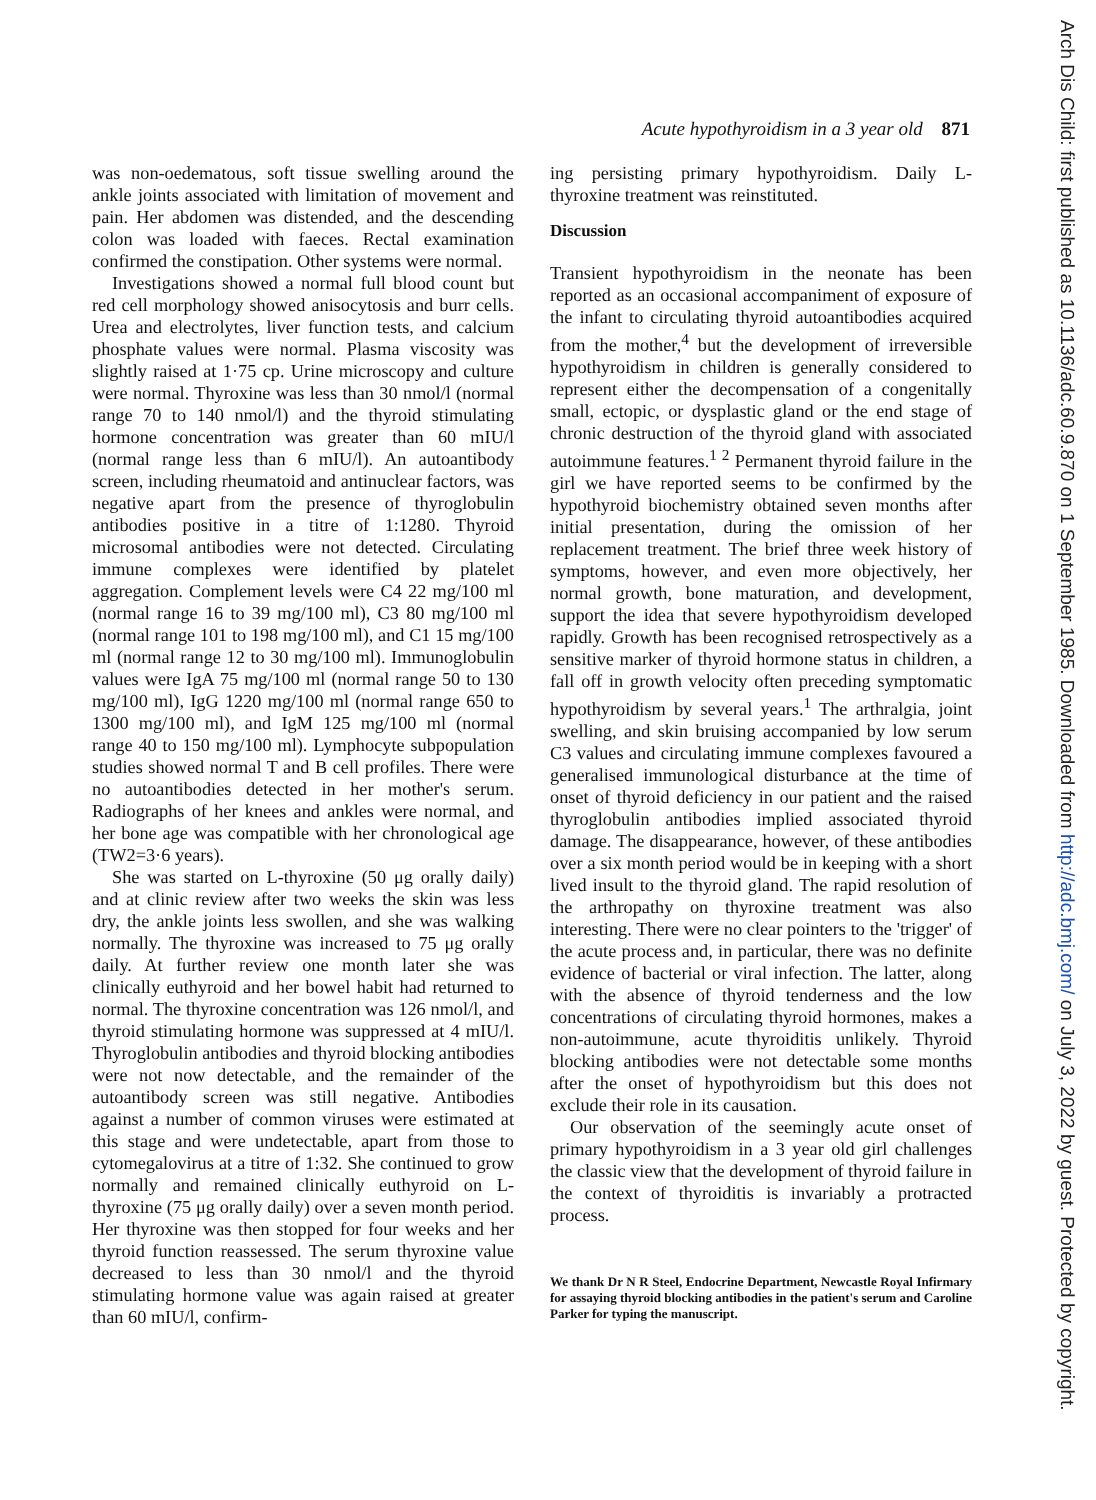Acute hypothyroidism in a 3 year old 871
was non-oedematous, soft tissue swelling around the ankle joints associated with limitation of movement and pain. Her abdomen was distended, and the descending colon was loaded with faeces. Rectal examination confirmed the constipation. Other systems were normal.
Investigations showed a normal full blood count but red cell morphology showed anisocytosis and burr cells. Urea and electrolytes, liver function tests, and calcium phosphate values were normal. Plasma viscosity was slightly raised at 1·75 cp. Urine microscopy and culture were normal. Thyroxine was less than 30 nmol/l (normal range 70 to 140 nmol/l) and the thyroid stimulating hormone concentration was greater than 60 mIU/l (normal range less than 6 mIU/l). An autoantibody screen, including rheumatoid and antinuclear factors, was negative apart from the presence of thyroglobulin antibodies positive in a titre of 1:1280. Thyroid microsomal antibodies were not detected. Circulating immune complexes were identified by platelet aggregation. Complement levels were C4 22 mg/100 ml (normal range 16 to 39 mg/100 ml), C3 80 mg/100 ml (normal range 101 to 198 mg/100 ml), and C1 15 mg/100 ml (normal range 12 to 30 mg/100 ml). Immunoglobulin values were IgA 75 mg/100 ml (normal range 50 to 130 mg/100 ml), IgG 1220 mg/100 ml (normal range 650 to 1300 mg/100 ml), and IgM 125 mg/100 ml (normal range 40 to 150 mg/100 ml). Lymphocyte subpopulation studies showed normal T and B cell profiles. There were no autoantibodies detected in her mother's serum. Radiographs of her knees and ankles were normal, and her bone age was compatible with her chronological age (TW2=3·6 years).
She was started on L-thyroxine (50 μg orally daily) and at clinic review after two weeks the skin was less dry, the ankle joints less swollen, and she was walking normally. The thyroxine was increased to 75 μg orally daily. At further review one month later she was clinically euthyroid and her bowel habit had returned to normal. The thyroxine concentration was 126 nmol/l, and thyroid stimulating hormone was suppressed at 4 mIU/l. Thyroglobulin antibodies and thyroid blocking antibodies were not now detectable, and the remainder of the autoantibody screen was still negative. Antibodies against a number of common viruses were estimated at this stage and were undetectable, apart from those to cytomegalovirus at a titre of 1:32. She continued to grow normally and remained clinically euthyroid on L-thyroxine (75 μg orally daily) over a seven month period. Her thyroxine was then stopped for four weeks and her thyroid function reassessed. The serum thyroxine value decreased to less than 30 nmol/l and the thyroid stimulating hormone value was again raised at greater than 60 mIU/l, confirm-
ing persisting primary hypothyroidism. Daily L-thyroxine treatment was reinstituted.
Discussion
Transient hypothyroidism in the neonate has been reported as an occasional accompaniment of exposure of the infant to circulating thyroid autoantibodies acquired from the mother,<sup>4</sup> but the development of irreversible hypothyroidism in children is generally considered to represent either the decompensation of a congenitally small, ectopic, or dysplastic gland or the end stage of chronic destruction of the thyroid gland with associated autoimmune features.<sup>1 2</sup> Permanent thyroid failure in the girl we have reported seems to be confirmed by the hypothyroid biochemistry obtained seven months after initial presentation, during the omission of her replacement treatment. The brief three week history of symptoms, however, and even more objectively, her normal growth, bone maturation, and development, support the idea that severe hypothyroidism developed rapidly. Growth has been recognised retrospectively as a sensitive marker of thyroid hormone status in children, a fall off in growth velocity often preceding symptomatic hypothyroidism by several years.<sup>1</sup> The arthralgia, joint swelling, and skin bruising accompanied by low serum C3 values and circulating immune complexes favoured a generalised immunological disturbance at the time of onset of thyroid deficiency in our patient and the raised thyroglobulin antibodies implied associated thyroid damage. The disappearance, however, of these antibodies over a six month period would be in keeping with a short lived insult to the thyroid gland. The rapid resolution of the arthropathy on thyroxine treatment was also interesting. There were no clear pointers to the 'trigger' of the acute process and, in particular, there was no definite evidence of bacterial or viral infection. The latter, along with the absence of thyroid tenderness and the low concentrations of circulating thyroid hormones, makes a non-autoimmune, acute thyroiditis unlikely. Thyroid blocking antibodies were not detectable some months after the onset of hypothyroidism but this does not exclude their role in its causation.
Our observation of the seemingly acute onset of primary hypothyroidism in a 3 year old girl challenges the classic view that the development of thyroid failure in the context of thyroiditis is invariably a protracted process.
We thank Dr N R Steel, Endocrine Department, Newcastle Royal Infirmary for assaying thyroid blocking antibodies in the patient's serum and Caroline Parker for typing the manuscript.
Arch Dis Child: first published as 10.1136/adc.60.9.870 on 1 September 1985. Downloaded from http://adc.bmj.com/ on July 3, 2022 by guest. Protected by copyright.